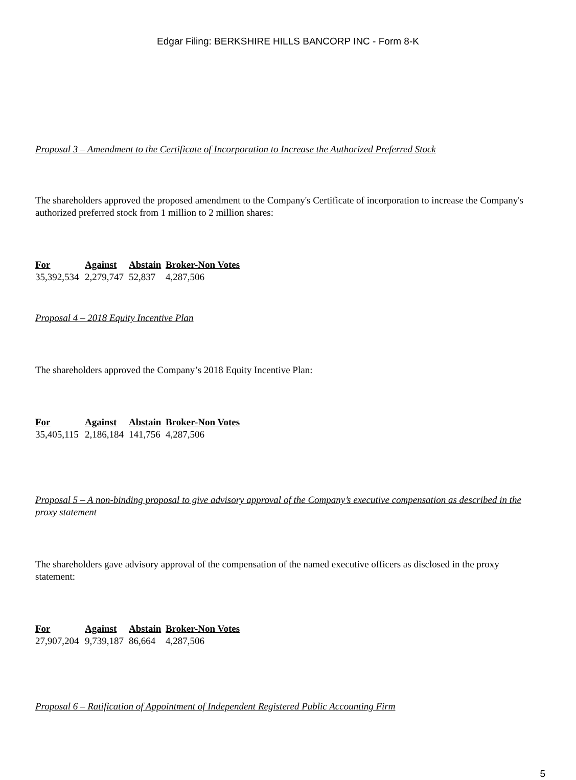Edgar Filing: BERKSHIRE HILLS BANCORP INC - Form 8-K
Proposal 3 – Amendment to the Certificate of Incorporation to Increase the Authorized Preferred Stock
The shareholders approved the proposed amendment to the Company's Certificate of incorporation to increase the Company's authorized preferred stock from 1 million to 2 million shares:
| For | Against | Abstain | Broker-Non Votes |
| --- | --- | --- | --- |
| 35,392,534 | 2,279,747 | 52,837 | 4,287,506 |
Proposal 4 – 2018 Equity Incentive Plan
The shareholders approved the Company’s 2018 Equity Incentive Plan:
| For | Against | Abstain | Broker-Non Votes |
| --- | --- | --- | --- |
| 35,405,115 | 2,186,184 | 141,756 | 4,287,506 |
Proposal 5 – A non-binding proposal to give advisory approval of the Company’s executive compensation as described in the proxy statement
The shareholders gave advisory approval of the compensation of the named executive officers as disclosed in the proxy statement:
| For | Against | Abstain | Broker-Non Votes |
| --- | --- | --- | --- |
| 27,907,204 | 9,739,187 | 86,664 | 4,287,506 |
Proposal 6 – Ratification of Appointment of Independent Registered Public Accounting Firm
5